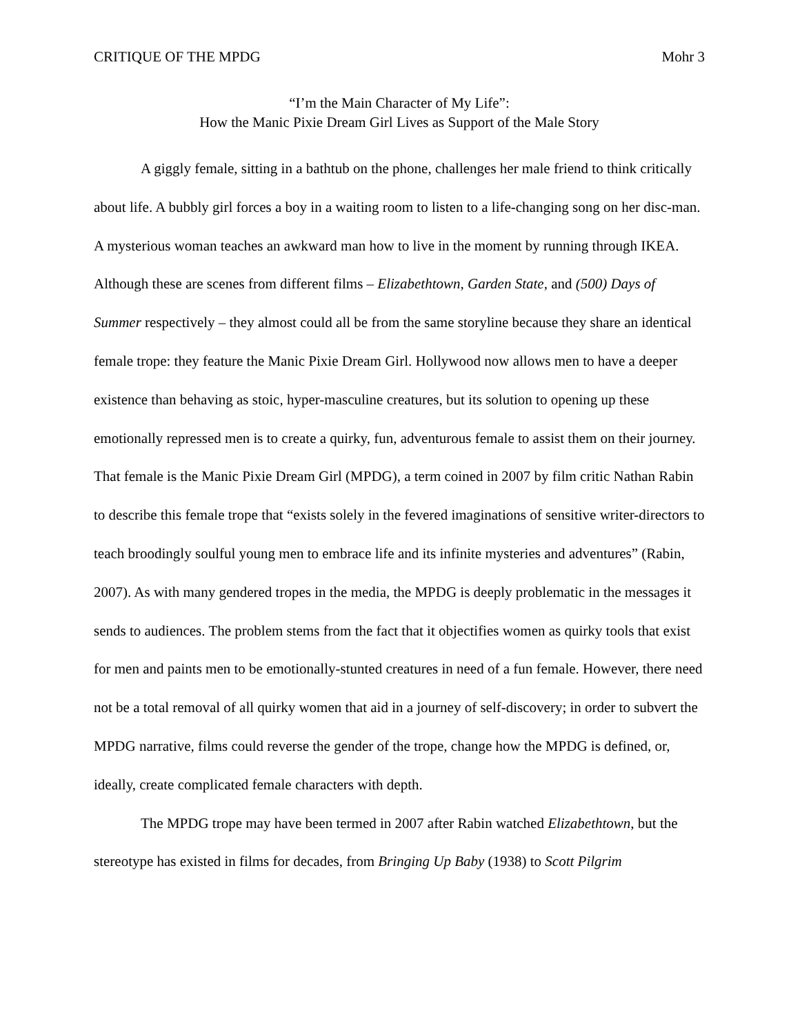CRITIQUE OF THE MPDG Mohr 3
“I’m the Main Character of My Life”:
How the Manic Pixie Dream Girl Lives as Support of the Male Story
A giggly female, sitting in a bathtub on the phone, challenges her male friend to think critically about life. A bubbly girl forces a boy in a waiting room to listen to a life-changing song on her disc-man. A mysterious woman teaches an awkward man how to live in the moment by running through IKEA. Although these are scenes from different films – Elizabethtown, Garden State, and (500) Days of Summer respectively – they almost could all be from the same storyline because they share an identical female trope: they feature the Manic Pixie Dream Girl. Hollywood now allows men to have a deeper existence than behaving as stoic, hyper-masculine creatures, but its solution to opening up these emotionally repressed men is to create a quirky, fun, adventurous female to assist them on their journey. That female is the Manic Pixie Dream Girl (MPDG), a term coined in 2007 by film critic Nathan Rabin to describe this female trope that “exists solely in the fevered imaginations of sensitive writer-directors to teach broodingly soulful young men to embrace life and its infinite mysteries and adventures” (Rabin, 2007). As with many gendered tropes in the media, the MPDG is deeply problematic in the messages it sends to audiences. The problem stems from the fact that it objectifies women as quirky tools that exist for men and paints men to be emotionally-stunted creatures in need of a fun female. However, there need not be a total removal of all quirky women that aid in a journey of self-discovery; in order to subvert the MPDG narrative, films could reverse the gender of the trope, change how the MPDG is defined, or, ideally, create complicated female characters with depth.
The MPDG trope may have been termed in 2007 after Rabin watched Elizabethtown, but the stereotype has existed in films for decades, from Bringing Up Baby (1938) to Scott Pilgrim